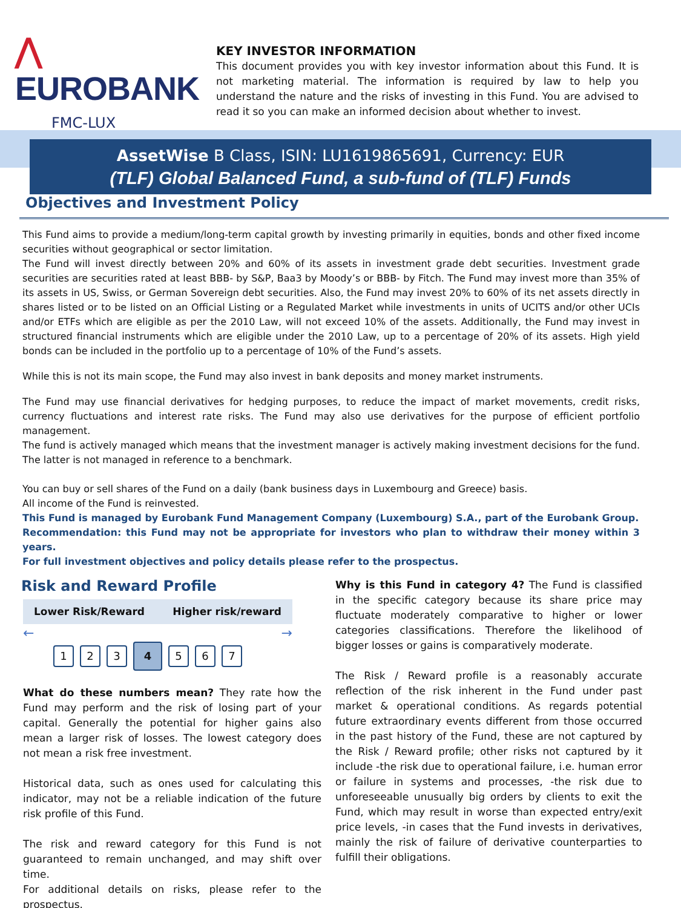⋀ EUROBANK
FMC-LUX
KEY INVESTOR INFORMATION
This document provides you with key investor information about this Fund. It is not marketing material. The information is required by law to help you understand the nature and the risks of investing in this Fund. You are advised to read it so you can make an informed decision about whether to invest.
AssetWise B Class, ISIN: LU1619865691, Currency: EUR
(TLF) Global Balanced Fund, a sub-fund of (TLF) Funds
Objectives and Investment Policy
This Fund aims to provide a medium/long-term capital growth by investing primarily in equities, bonds and other fixed income securities without geographical or sector limitation.
The Fund will invest directly between 20% and 60% of its assets in investment grade debt securities. Investment grade securities are securities rated at least BBB- by S&P, Baa3 by Moody’s or BBB- by Fitch. The Fund may invest more than 35% of its assets in US, Swiss, or German Sovereign debt securities. Also, the Fund may invest 20% to 60% of its net assets directly in shares listed or to be listed on an Official Listing or a Regulated Market while investments in units of UCITS and/or other UCIs and/or ETFs which are eligible as per the 2010 Law, will not exceed 10% of the assets. Additionally, the Fund may invest in structured financial instruments which are eligible under the 2010 Law, up to a percentage of 20% of its assets. High yield bonds can be included in the portfolio up to a percentage of 10% of the Fund’s assets.
While this is not its main scope, the Fund may also invest in bank deposits and money market instruments.
The Fund may use financial derivatives for hedging purposes, to reduce the impact of market movements, credit risks, currency fluctuations and interest rate risks. The Fund may also use derivatives for the purpose of efficient portfolio management.
The fund is actively managed which means that the investment manager is actively making investment decisions for the fund. The latter is not managed in reference to a benchmark.
You can buy or sell shares of the Fund on a daily (bank business days in Luxembourg and Greece) basis.
All income of the Fund is reinvested.
This Fund is managed by Eurobank Fund Management Company (Luxembourg) S.A., part of the Eurobank Group.
Recommendation: this Fund may not be appropriate for investors who plan to withdraw their money within 3 years.
For full investment objectives and policy details please refer to the prospectus.
Risk and Reward Profile
Lower Risk/Reward Higher risk/reward
← →
1 2 3 4 5 6 7
What do these numbers mean? They rate how the Fund may perform and the risk of losing part of your capital. Generally the potential for higher gains also mean a larger risk of losses. The lowest category does not mean a risk free investment.
Historical data, such as ones used for calculating this indicator, may not be a reliable indication of the future risk profile of this Fund.
The risk and reward category for this Fund is not guaranteed to remain unchanged, and may shift over time.
For additional details on risks, please refer to the prospectus.
Why is this Fund in category 4? The Fund is classified in the specific category because its share price may fluctuate moderately comparative to higher or lower categories classifications. Therefore the likelihood of bigger losses or gains is comparatively moderate.
The Risk / Reward profile is a reasonably accurate reflection of the risk inherent in the Fund under past market & operational conditions. As regards potential future extraordinary events different from those occurred in the past history of the Fund, these are not captured by the Risk / Reward profile; other risks not captured by it include -the risk due to operational failure, i.e. human error or failure in systems and processes, -the risk due to unforeseeable unusually big orders by clients to exit the Fund, which may result in worse than expected entry/exit price levels, -in cases that the Fund invests in derivatives, mainly the risk of failure of derivative counterparties to fulfill their obligations.